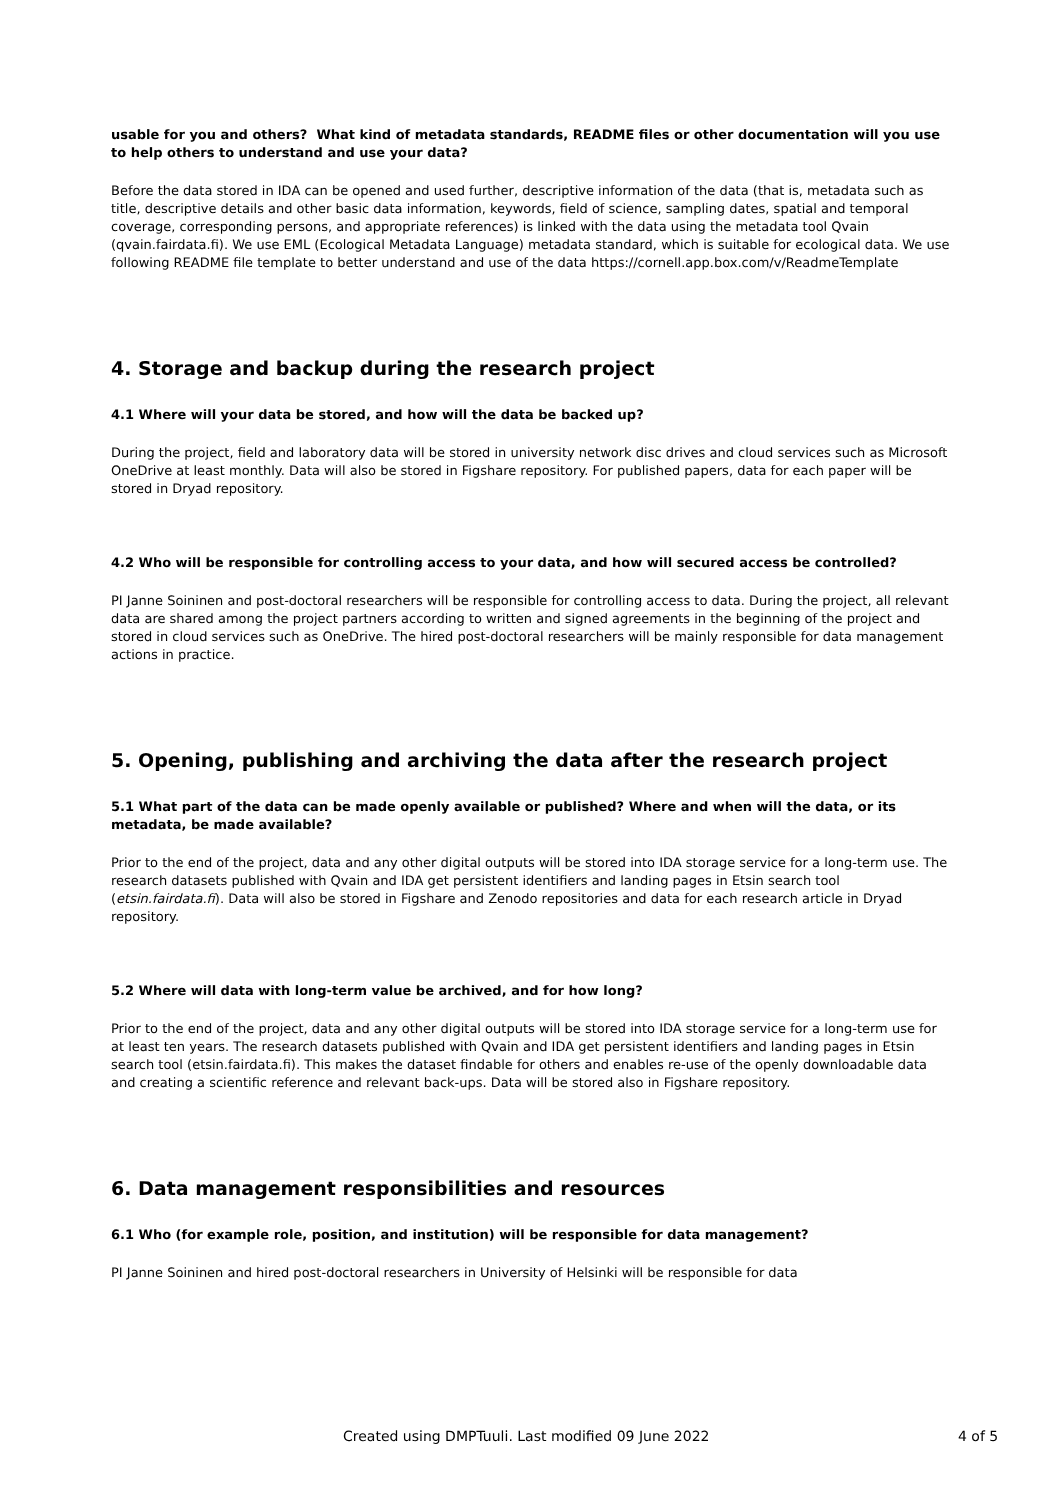usable for you and others? What kind of metadata standards, README files or other documentation will you use to help others to understand and use your data?
Before the data stored in IDA can be opened and used further, descriptive information of the data (that is, metadata such as title, descriptive details and other basic data information, keywords, field of science, sampling dates, spatial and temporal coverage, corresponding persons, and appropriate references) is linked with the data using the metadata tool Qvain (qvain.fairdata.fi). We use EML (Ecological Metadata Language) metadata standard, which is suitable for ecological data. We use following README file template to better understand and use of the data https://cornell.app.box.com/v/ReadmeTemplate
4. Storage and backup during the research project
4.1 Where will your data be stored, and how will the data be backed up?
During the project, field and laboratory data will be stored in university network disc drives and cloud services such as Microsoft OneDrive at least monthly. Data will also be stored in Figshare repository. For published papers, data for each paper will be stored in Dryad repository.
4.2 Who will be responsible for controlling access to your data, and how will secured access be controlled?
PI Janne Soininen and post-doctoral researchers will be responsible for controlling access to data. During the project, all relevant data are shared among the project partners according to written and signed agreements in the beginning of the project and stored in cloud services such as OneDrive. The hired post-doctoral researchers will be mainly responsible for data management actions in practice.
5. Opening, publishing and archiving the data after the research project
5.1 What part of the data can be made openly available or published? Where and when will the data, or its metadata, be made available?
Prior to the end of the project, data and any other digital outputs will be stored into IDA storage service for a long-term use. The research datasets published with Qvain and IDA get persistent identifiers and landing pages in Etsin search tool (etsin.fairdata.fi). Data will also be stored in Figshare and Zenodo repositories and data for each research article in Dryad repository.
5.2 Where will data with long-term value be archived, and for how long?
Prior to the end of the project, data and any other digital outputs will be stored into IDA storage service for a long-term use for at least ten years. The research datasets published with Qvain and IDA get persistent identifiers and landing pages in Etsin search tool (etsin.fairdata.fi). This makes the dataset findable for others and enables re-use of the openly downloadable data and creating a scientific reference and relevant back-ups. Data will be stored also in Figshare repository.
6. Data management responsibilities and resources
6.1 Who (for example role, position, and institution) will be responsible for data management?
PI Janne Soininen and hired post-doctoral researchers in University of Helsinki will be responsible for data
Created using DMPTuuli. Last modified 09 June 2022 4 of 5